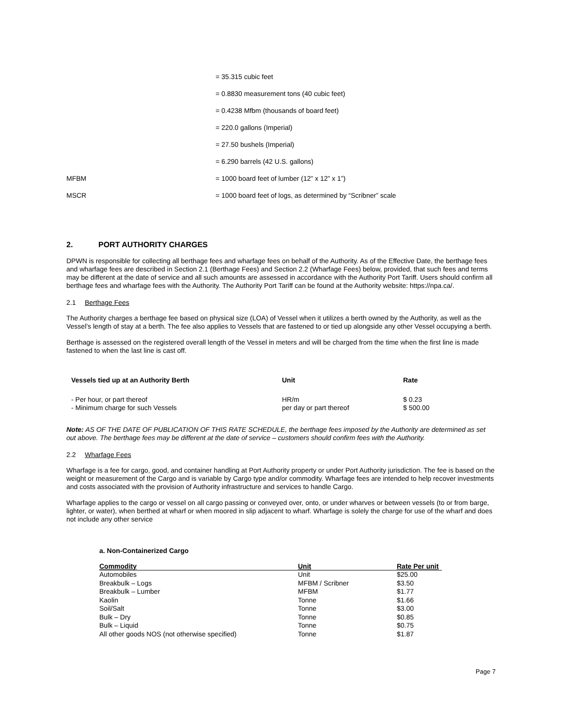| | = 35.315 cubic feet |
| | = 0.8830 measurement tons (40 cubic feet) |
| | = 0.4238 Mfbm (thousands of board feet) |
| | = 220.0 gallons (Imperial) |
| | = 27.50 bushels (Imperial) |
| | = 6.290 barrels (42 U.S. gallons) |
| MFBM | = 1000 board feet of lumber (12” x 12” x 1”) |
| MSCR | = 1000 board feet of logs, as determined by “Scribner” scale |
2. PORT AUTHORITY CHARGES
DPWN is responsible for collecting all berthage fees and wharfage fees on behalf of the Authority. As of the Effective Date, the berthage fees and wharfage fees are described in Section 2.1 (Berthage Fees) and Section 2.2 (Wharfage Fees) below, provided, that such fees and terms may be different at the date of service and all such amounts are assessed in accordance with the Authority Port Tariff. Users should confirm all berthage fees and wharfage fees with the Authority. The Authority Port Tariff can be found at the Authority website: https://npa.ca/.
2.1 Berthage Fees
The Authority charges a berthage fee based on physical size (LOA) of Vessel when it utilizes a berth owned by the Authority, as well as the Vessel’s length of stay at a berth. The fee also applies to Vessels that are fastened to or tied up alongside any other Vessel occupying a berth.
Berthage is assessed on the registered overall length of the Vessel in meters and will be charged from the time when the first line is made fastened to when the last line is cast off.
| Vessels tied up at an Authority Berth | Unit | Rate |
| --- | --- | --- |
| - Per hour, or part thereof | HR/m | $ 0.23 |
| - Minimum charge for such Vessels | per day or part thereof | $ 500.00 |
Note: AS OF THE DATE OF PUBLICATION OF THIS RATE SCHEDULE, the berthage fees imposed by the Authority are determined as set out above. The berthage fees may be different at the date of service – customers should confirm fees with the Authority.
2.2 Wharfage Fees
Wharfage is a fee for cargo, good, and container handling at Port Authority property or under Port Authority jurisdiction. The fee is based on the weight or measurement of the Cargo and is variable by Cargo type and/or commodity. Wharfage fees are intended to help recover investments and costs associated with the provision of Authority infrastructure and services to handle Cargo.
Wharfage applies to the cargo or vessel on all cargo passing or conveyed over, onto, or under wharves or between vessels (to or from barge, lighter, or water), when berthed at wharf or when moored in slip adjacent to wharf. Wharfage is solely the charge for use of the wharf and does not include any other service
a. Non-Containerized Cargo
| Commodity | Unit | Rate Per unit |
| --- | --- | --- |
| Automobiles | Unit | $25.00 |
| Breakbulk – Logs | MFBM / Scribner | $3.50 |
| Breakbulk – Lumber | MFBM | $1.77 |
| Kaolin | Tonne | $1.66 |
| Soil/Salt | Tonne | $3.00 |
| Bulk – Dry | Tonne | $0.85 |
| Bulk – Liquid | Tonne | $0.75 |
| All other goods NOS (not otherwise specified) | Tonne | $1.87 |
Page 7